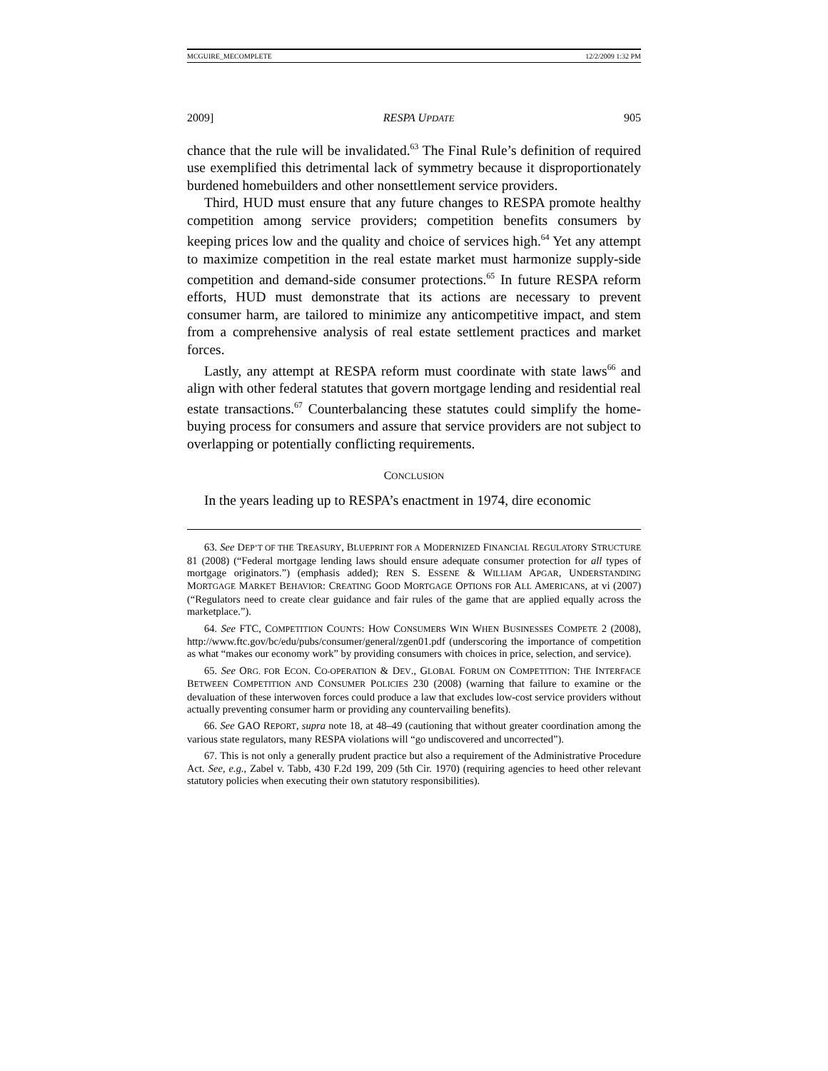MCGUIRE_MECOMPLETE 12/2/2009 1:32 PM
2009] RESPA UPDATE 905
chance that the rule will be invalidated.<sup>63</sup> The Final Rule’s definition of required use exemplified this detrimental lack of symmetry because it disproportionately burdened homebuilders and other nonsettlement service providers.
Third, HUD must ensure that any future changes to RESPA promote healthy competition among service providers; competition benefits consumers by keeping prices low and the quality and choice of services high.<sup>64</sup> Yet any attempt to maximize competition in the real estate market must harmonize supply-side competition and demand-side consumer protections.<sup>65</sup> In future RESPA reform efforts, HUD must demonstrate that its actions are necessary to prevent consumer harm, are tailored to minimize any anticompetitive impact, and stem from a comprehensive analysis of real estate settlement practices and market forces.
Lastly, any attempt at RESPA reform must coordinate with state laws<sup>66</sup> and align with other federal statutes that govern mortgage lending and residential real estate transactions.<sup>67</sup> Counterbalancing these statutes could simplify the home-buying process for consumers and assure that service providers are not subject to overlapping or potentially conflicting requirements.
CONCLUSION
In the years leading up to RESPA’s enactment in 1974, dire economic
63. See DEP’T OF THE TREASURY, BLUEPRINT FOR A MODERNIZED FINANCIAL REGULATORY STRUCTURE 81 (2008) (“Federal mortgage lending laws should ensure adequate consumer protection for all types of mortgage originators.”) (emphasis added); REN S. ESSENE & WILLIAM APGAR, UNDERSTANDING MORTGAGE MARKET BEHAVIOR: CREATING GOOD MORTGAGE OPTIONS FOR ALL AMERICANS, at vi (2007) (“Regulators need to create clear guidance and fair rules of the game that are applied equally across the marketplace.”).
64. See FTC, COMPETITION COUNTS: HOW CONSUMERS WIN WHEN BUSINESSES COMPETE 2 (2008), http://www.ftc.gov/bc/edu/pubs/consumer/general/zgen01.pdf (underscoring the importance of competition as what “makes our economy work” by providing consumers with choices in price, selection, and service).
65. See ORG. FOR ECON. CO-OPERATION & DEV., GLOBAL FORUM ON COMPETITION: THE INTERFACE BETWEEN COMPETITION AND CONSUMER POLICIES 230 (2008) (warning that failure to examine or the devaluation of these interwoven forces could produce a law that excludes low-cost service providers without actually preventing consumer harm or providing any countervailing benefits).
66. See GAO REPORT, supra note 18, at 48–49 (cautioning that without greater coordination among the various state regulators, many RESPA violations will “go undiscovered and uncorrected”).
67. This is not only a generally prudent practice but also a requirement of the Administrative Procedure Act. See, e.g., Zabel v. Tabb, 430 F.2d 199, 209 (5th Cir. 1970) (requiring agencies to heed other relevant statutory policies when executing their own statutory responsibilities).